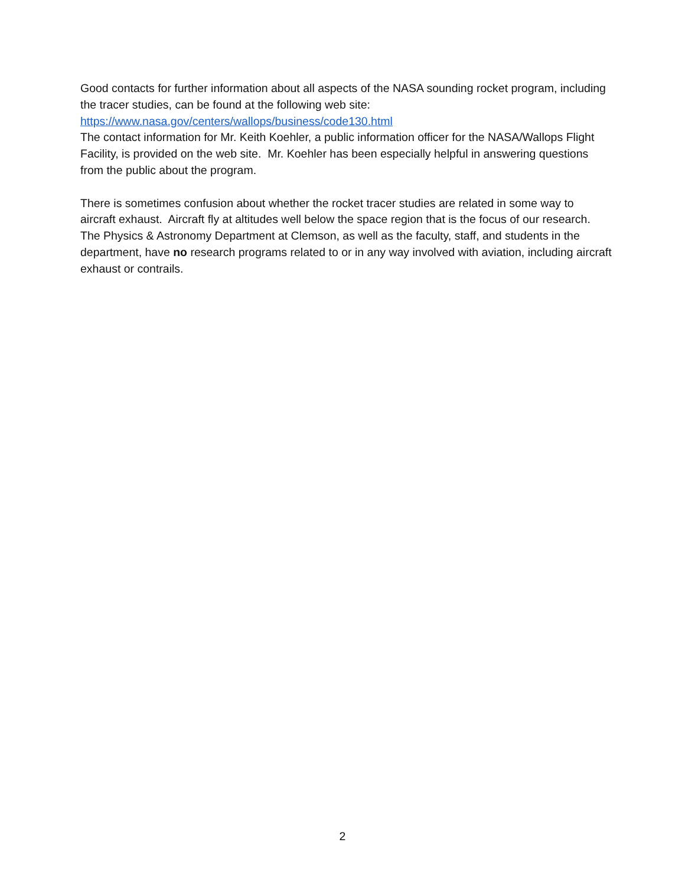Good contacts for further information about all aspects of the NASA sounding rocket program, including the tracer studies, can be found at the following web site:
https://www.nasa.gov/centers/wallops/business/code130.html
The contact information for Mr. Keith Koehler, a public information officer for the NASA/Wallops Flight Facility, is provided on the web site. Mr. Koehler has been especially helpful in answering questions from the public about the program.
There is sometimes confusion about whether the rocket tracer studies are related in some way to aircraft exhaust. Aircraft fly at altitudes well below the space region that is the focus of our research. The Physics & Astronomy Department at Clemson, as well as the faculty, staff, and students in the department, have no research programs related to or in any way involved with aviation, including aircraft exhaust or contrails.
2